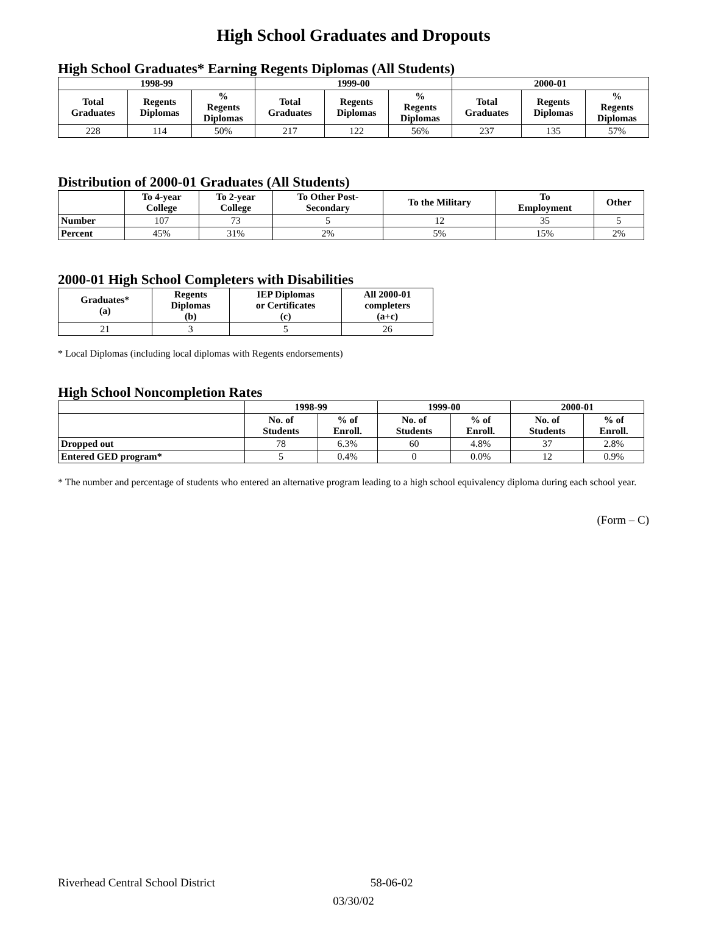High School Graduates and Dropouts
High School Graduates* Earning Regents Diplomas (All Students)
| 1998-99 | | | 1999-00 | | | 2000-01 | | |
| --- | --- | --- | --- | --- | --- | --- | --- | --- |
| Total Graduates | Regents Diplomas | % Regents Diplomas | Total Graduates | Regents Diplomas | % Regents Diplomas | Total Graduates | Regents Diplomas | % Regents Diplomas |
| 228 | 114 | 50% | 217 | 122 | 56% | 237 | 135 | 57% |
Distribution of 2000-01 Graduates (All Students)
| | To 4-year College | To 2-year College | To Other Post- Secondary | To the Military | To Employment | Other |
| --- | --- | --- | --- | --- | --- | --- |
| Number | 107 | 73 | 5 | 12 | 35 | 5 |
| Percent | 45% | 31% | 2% | 5% | 15% | 2% |
2000-01 High School Completers with Disabilities
| Graduates* (a) | Regents Diplomas (b) | IEP Diplomas or Certificates (c) | All 2000-01 completers (a+c) |
| --- | --- | --- | --- |
| 21 | 3 | 5 | 26 |
* Local Diplomas (including local diplomas with Regents endorsements)
High School Noncompletion Rates
| | 1998-99 | | 1999-00 | | 2000-01 | |
| --- | --- | --- | --- | --- | --- | --- |
| | No. of Students | % of Enroll. | No. of Students | % of Enroll. | No. of Students | % of Enroll. |
| Dropped out | 78 | 6.3% | 60 | 4.8% | 37 | 2.8% |
| Entered GED program* | 5 | 0.4% | 0 | 0.0% | 12 | 0.9% |
* The number and percentage of students who entered an alternative program leading to a high school equivalency diploma during each school year.
(Form – C)
Riverhead Central School District 58-06-02
03/30/02